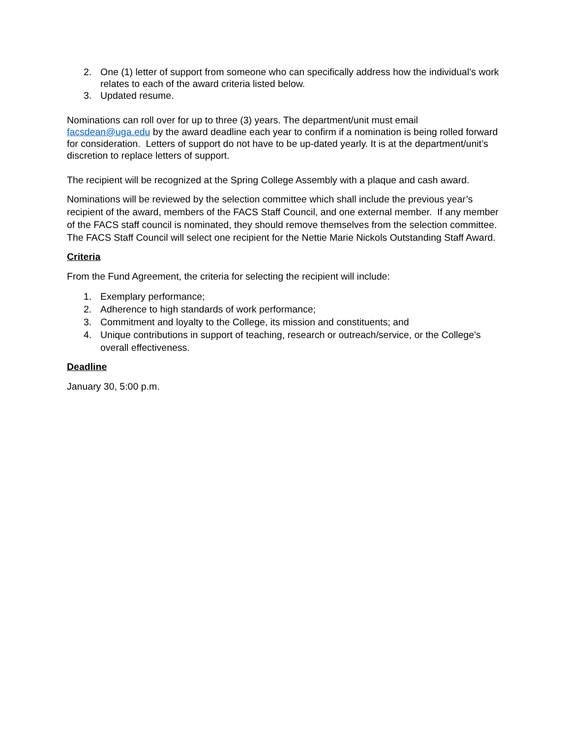2. One (1) letter of support from someone who can specifically address how the individual’s work relates to each of the award criteria listed below.
3. Updated resume.
Nominations can roll over for up to three (3) years. The department/unit must email facsdean@uga.edu by the award deadline each year to confirm if a nomination is being rolled forward for consideration. Letters of support do not have to be up-dated yearly. It is at the department/unit’s discretion to replace letters of support.
The recipient will be recognized at the Spring College Assembly with a plaque and cash award.
Nominations will be reviewed by the selection committee which shall include the previous year’s recipient of the award, members of the FACS Staff Council, and one external member. If any member of the FACS staff council is nominated, they should remove themselves from the selection committee. The FACS Staff Council will select one recipient for the Nettie Marie Nickols Outstanding Staff Award.
Criteria
From the Fund Agreement, the criteria for selecting the recipient will include:
1. Exemplary performance;
2. Adherence to high standards of work performance;
3. Commitment and loyalty to the College, its mission and constituents; and
4. Unique contributions in support of teaching, research or outreach/service, or the College’s overall effectiveness.
Deadline
January 30, 5:00 p.m.